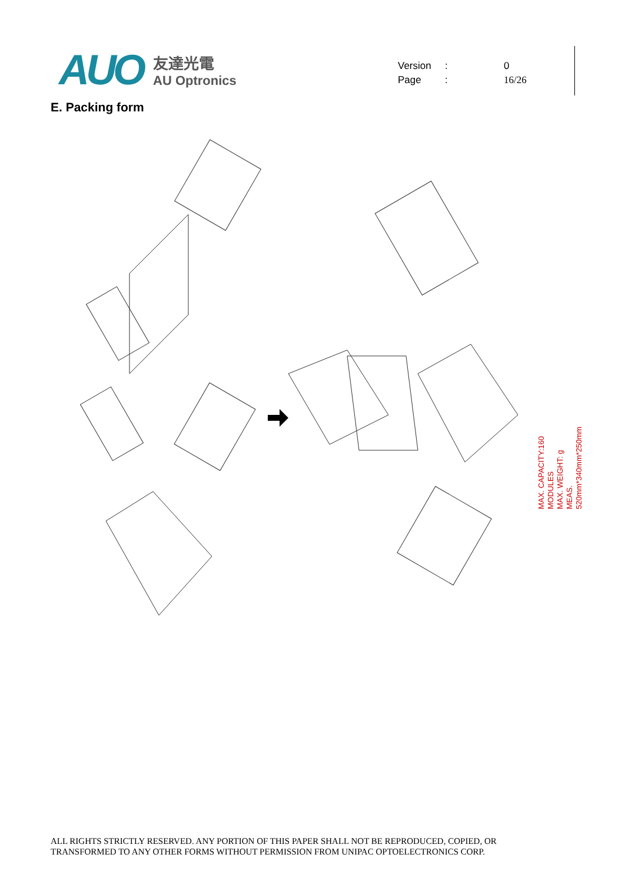AUO
友達光電
AU Optronics
| Version | : | 0 |
| Page | : | 16/26 |
E. Packing form
MAX. CAPACITY:160 MODULES
MAX. WEIGHT: g
MEAS. 520mm*340mm*250mm
ALL RIGHTS STRICTLY RESERVED. ANY PORTION OF THIS PAPER SHALL NOT BE REPRODUCED, COPIED, OR
TRANSFORMED TO ANY OTHER FORMS WITHOUT PERMISSION FROM UNIPAC OPTOELECTRONICS CORP.